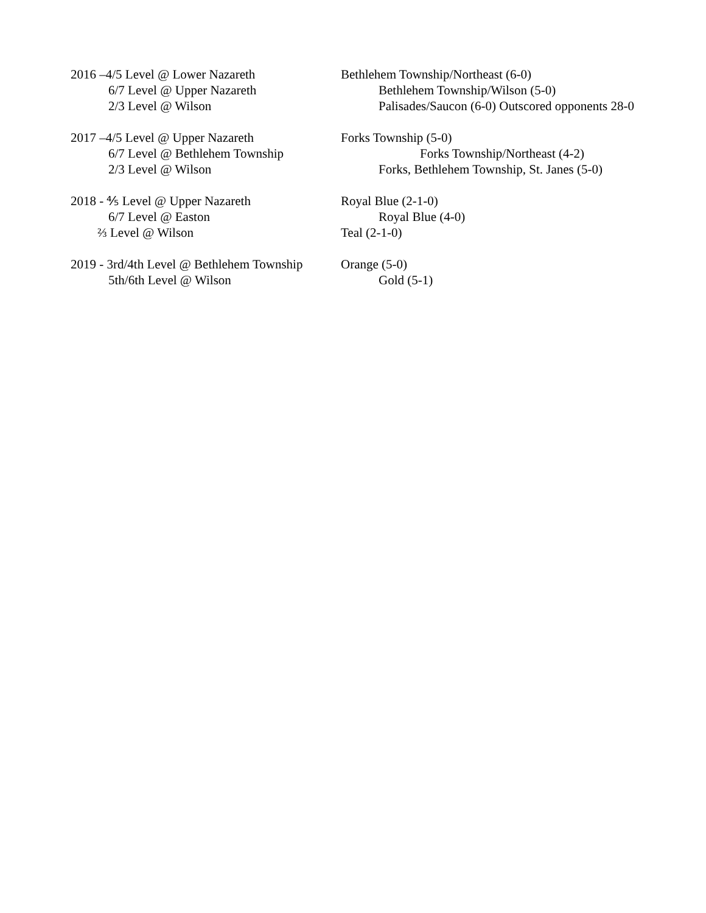2016 –4/5 Level @ Lower Nazareth Bethlehem Township/Northeast (6-0)
6/7 Level @ Upper Nazareth Bethlehem Township/Wilson (5-0)
2/3 Level @ Wilson Palisades/Saucon (6-0) Outscored opponents 28-0
2017 –4/5 Level @ Upper Nazareth Forks Township (5-0)
6/7 Level @ Bethlehem Township Forks Township/Northeast (4-2)
2/3 Level @ Wilson Forks, Bethlehem Township, St. Janes (5-0)
2018 - ⅘ Level @ Upper Nazareth Royal Blue (2-1-0)
6/7 Level @ Easton Royal Blue (4-0)
⅔ Level @ Wilson Teal (2-1-0)
2019 - 3rd/4th Level @ Bethlehem Township
Orange (5-0)
5th/6th Level @ Wilson Gold (5-1)